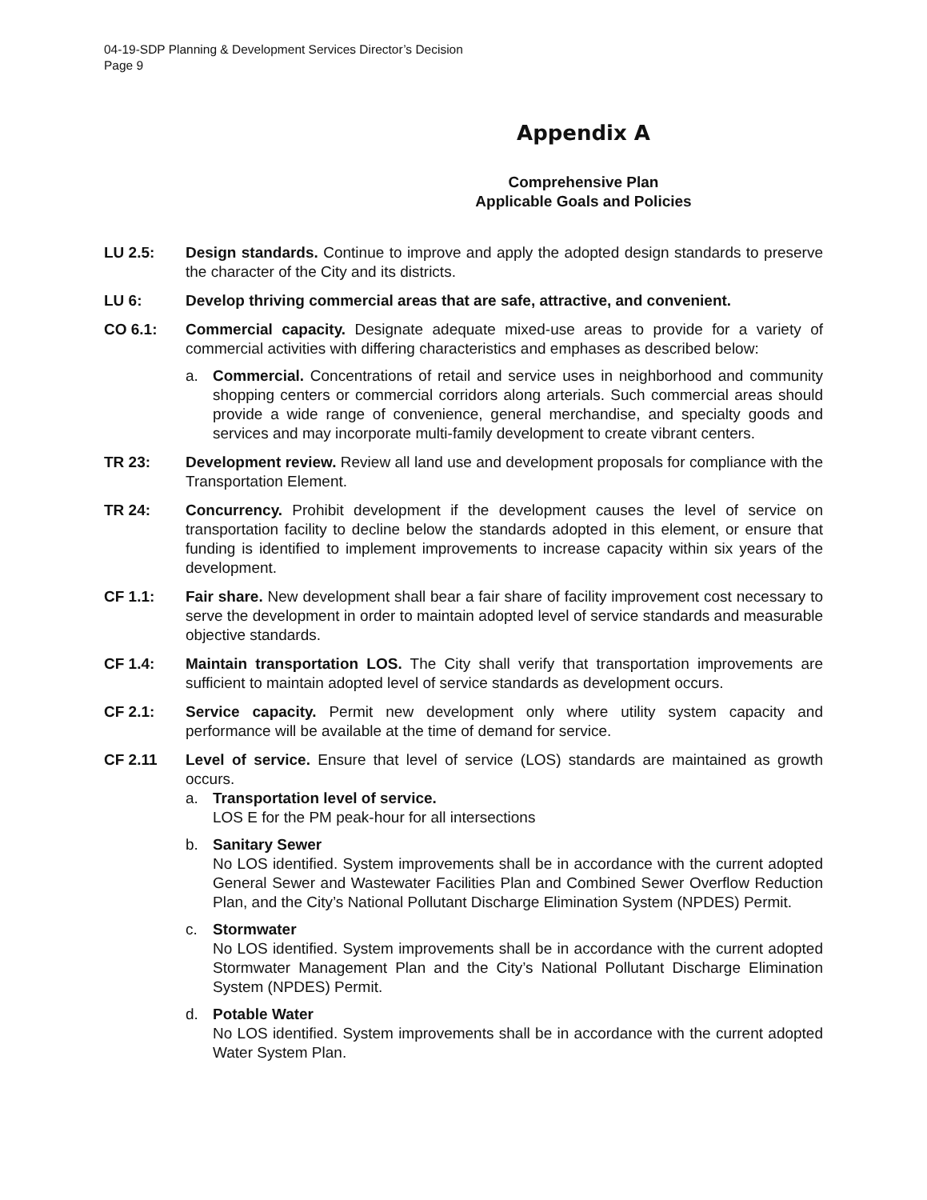04-19-SDP Planning & Development Services Director’s Decision
Page 9
Appendix A
Comprehensive Plan
Applicable Goals and Policies
LU 2.5: Design standards. Continue to improve and apply the adopted design standards to preserve the character of the City and its districts.
LU 6: Develop thriving commercial areas that are safe, attractive, and convenient.
CO 6.1: Commercial capacity. Designate adequate mixed-use areas to provide for a variety of commercial activities with differing characteristics and emphases as described below:
a. Commercial. Concentrations of retail and service uses in neighborhood and community shopping centers or commercial corridors along arterials. Such commercial areas should provide a wide range of convenience, general merchandise, and specialty goods and services and may incorporate multi-family development to create vibrant centers.
TR 23: Development review. Review all land use and development proposals for compliance with the Transportation Element.
TR 24: Concurrency. Prohibit development if the development causes the level of service on transportation facility to decline below the standards adopted in this element, or ensure that funding is identified to implement improvements to increase capacity within six years of the development.
CF 1.1: Fair share. New development shall bear a fair share of facility improvement cost necessary to serve the development in order to maintain adopted level of service standards and measurable objective standards.
CF 1.4: Maintain transportation LOS. The City shall verify that transportation improvements are sufficient to maintain adopted level of service standards as development occurs.
CF 2.1: Service capacity. Permit new development only where utility system capacity and performance will be available at the time of demand for service.
CF 2.11 Level of service. Ensure that level of service (LOS) standards are maintained as growth occurs.
a. Transportation level of service.
LOS E for the PM peak-hour for all intersections
b. Sanitary Sewer
No LOS identified. System improvements shall be in accordance with the current adopted General Sewer and Wastewater Facilities Plan and Combined Sewer Overflow Reduction Plan, and the City’s National Pollutant Discharge Elimination System (NPDES) Permit.
c. Stormwater
No LOS identified. System improvements shall be in accordance with the current adopted Stormwater Management Plan and the City’s National Pollutant Discharge Elimination System (NPDES) Permit.
d. Potable Water
No LOS identified. System improvements shall be in accordance with the current adopted Water System Plan.